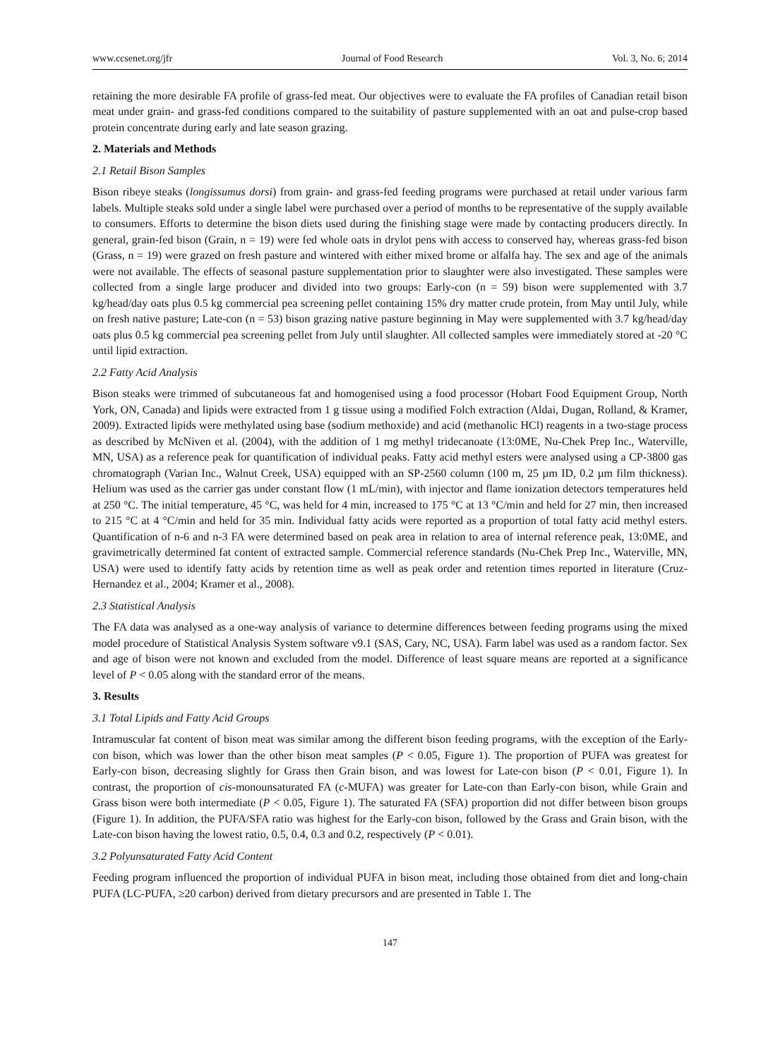www.ccsenet.org/jfr Journal of Food Research Vol. 3, No. 6; 2014
retaining the more desirable FA profile of grass-fed meat. Our objectives were to evaluate the FA profiles of Canadian retail bison meat under grain- and grass-fed conditions compared to the suitability of pasture supplemented with an oat and pulse-crop based protein concentrate during early and late season grazing.
2. Materials and Methods
2.1 Retail Bison Samples
Bison ribeye steaks (longissumus dorsi) from grain- and grass-fed feeding programs were purchased at retail under various farm labels. Multiple steaks sold under a single label were purchased over a period of months to be representative of the supply available to consumers. Efforts to determine the bison diets used during the finishing stage were made by contacting producers directly. In general, grain-fed bison (Grain, n = 19) were fed whole oats in drylot pens with access to conserved hay, whereas grass-fed bison (Grass, n = 19) were grazed on fresh pasture and wintered with either mixed brome or alfalfa hay. The sex and age of the animals were not available. The effects of seasonal pasture supplementation prior to slaughter were also investigated. These samples were collected from a single large producer and divided into two groups: Early-con (n = 59) bison were supplemented with 3.7 kg/head/day oats plus 0.5 kg commercial pea screening pellet containing 15% dry matter crude protein, from May until July, while on fresh native pasture; Late-con (n = 53) bison grazing native pasture beginning in May were supplemented with 3.7 kg/head/day oats plus 0.5 kg commercial pea screening pellet from July until slaughter. All collected samples were immediately stored at -20 °C until lipid extraction.
2.2 Fatty Acid Analysis
Bison steaks were trimmed of subcutaneous fat and homogenised using a food processor (Hobart Food Equipment Group, North York, ON, Canada) and lipids were extracted from 1 g tissue using a modified Folch extraction (Aldai, Dugan, Rolland, & Kramer, 2009). Extracted lipids were methylated using base (sodium methoxide) and acid (methanolic HCl) reagents in a two-stage process as described by McNiven et al. (2004), with the addition of 1 mg methyl tridecanoate (13:0ME, Nu-Chek Prep Inc., Waterville, MN, USA) as a reference peak for quantification of individual peaks. Fatty acid methyl esters were analysed using a CP-3800 gas chromatograph (Varian Inc., Walnut Creek, USA) equipped with an SP-2560 column (100 m, 25 µm ID, 0.2 µm film thickness). Helium was used as the carrier gas under constant flow (1 mL/min), with injector and flame ionization detectors temperatures held at 250 °C. The initial temperature, 45 °C, was held for 4 min, increased to 175 °C at 13 °C/min and held for 27 min, then increased to 215 °C at 4 °C/min and held for 35 min. Individual fatty acids were reported as a proportion of total fatty acid methyl esters. Quantification of n-6 and n-3 FA were determined based on peak area in relation to area of internal reference peak, 13:0ME, and gravimetrically determined fat content of extracted sample. Commercial reference standards (Nu-Chek Prep Inc., Waterville, MN, USA) were used to identify fatty acids by retention time as well as peak order and retention times reported in literature (Cruz-Hernandez et al., 2004; Kramer et al., 2008).
2.3 Statistical Analysis
The FA data was analysed as a one-way analysis of variance to determine differences between feeding programs using the mixed model procedure of Statistical Analysis System software v9.1 (SAS, Cary, NC, USA). Farm label was used as a random factor. Sex and age of bison were not known and excluded from the model. Difference of least square means are reported at a significance level of P < 0.05 along with the standard error of the means.
3. Results
3.1 Total Lipids and Fatty Acid Groups
Intramuscular fat content of bison meat was similar among the different bison feeding programs, with the exception of the Early-con bison, which was lower than the other bison meat samples (P < 0.05, Figure 1). The proportion of PUFA was greatest for Early-con bison, decreasing slightly for Grass then Grain bison, and was lowest for Late-con bison (P < 0.01, Figure 1). In contrast, the proportion of cis-monounsaturated FA (c-MUFA) was greater for Late-con than Early-con bison, while Grain and Grass bison were both intermediate (P < 0.05, Figure 1). The saturated FA (SFA) proportion did not differ between bison groups (Figure 1). In addition, the PUFA/SFA ratio was highest for the Early-con bison, followed by the Grass and Grain bison, with the Late-con bison having the lowest ratio, 0.5, 0.4, 0.3 and 0.2, respectively (P < 0.01).
3.2 Polyunsaturated Fatty Acid Content
Feeding program influenced the proportion of individual PUFA in bison meat, including those obtained from diet and long-chain PUFA (LC-PUFA, ≥20 carbon) derived from dietary precursors and are presented in Table 1. The
147